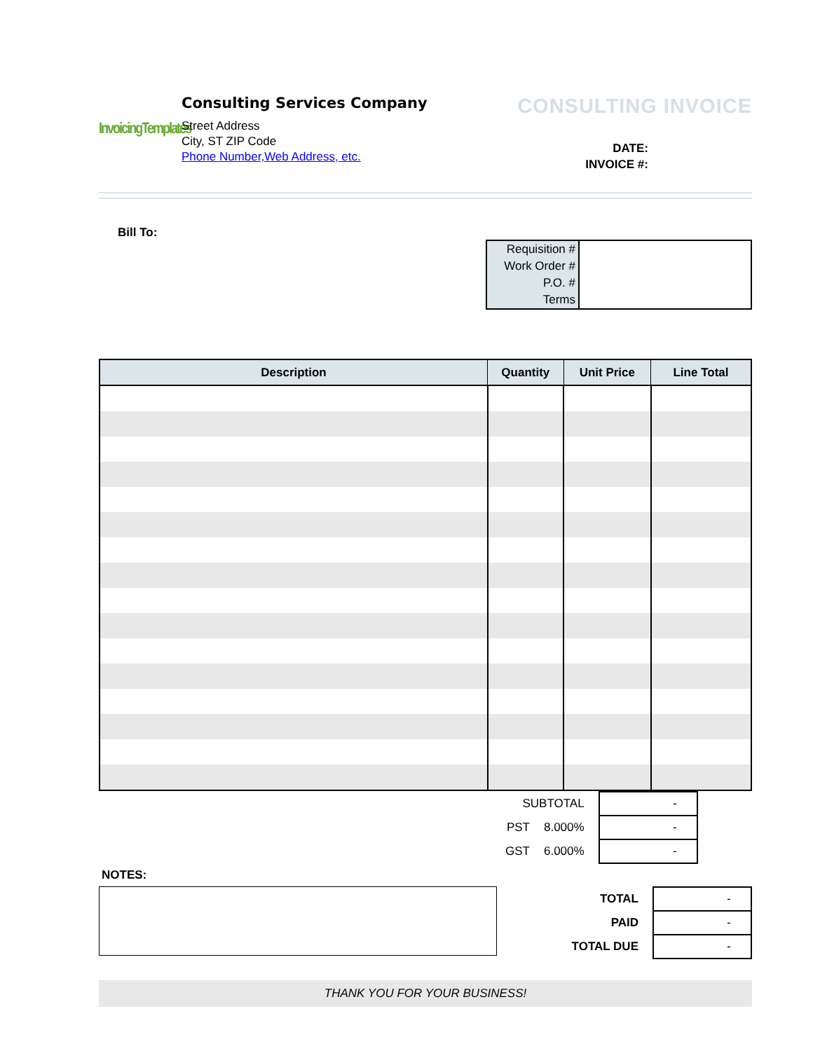InvoicingTemplates
Consulting Services Company
Street Address
City, ST ZIP Code
Phone Number,Web Address, etc.
CONSULTING INVOICE
DATE:
INVOICE #:
Bill To:
| Requisition # | |
| Work Order # | |
| P.O. # | |
| Terms | |
| Description | Quantity | Unit Price | Line Total |
| --- | --- | --- | --- |
| SUBTOTAL | | - |
| PST | 8.000% | - |
| GST | 6.000% | - |
NOTES:
| TOTAL | - |
| PAID | - |
| TOTAL DUE | - |
THANK YOU FOR YOUR BUSINESS!